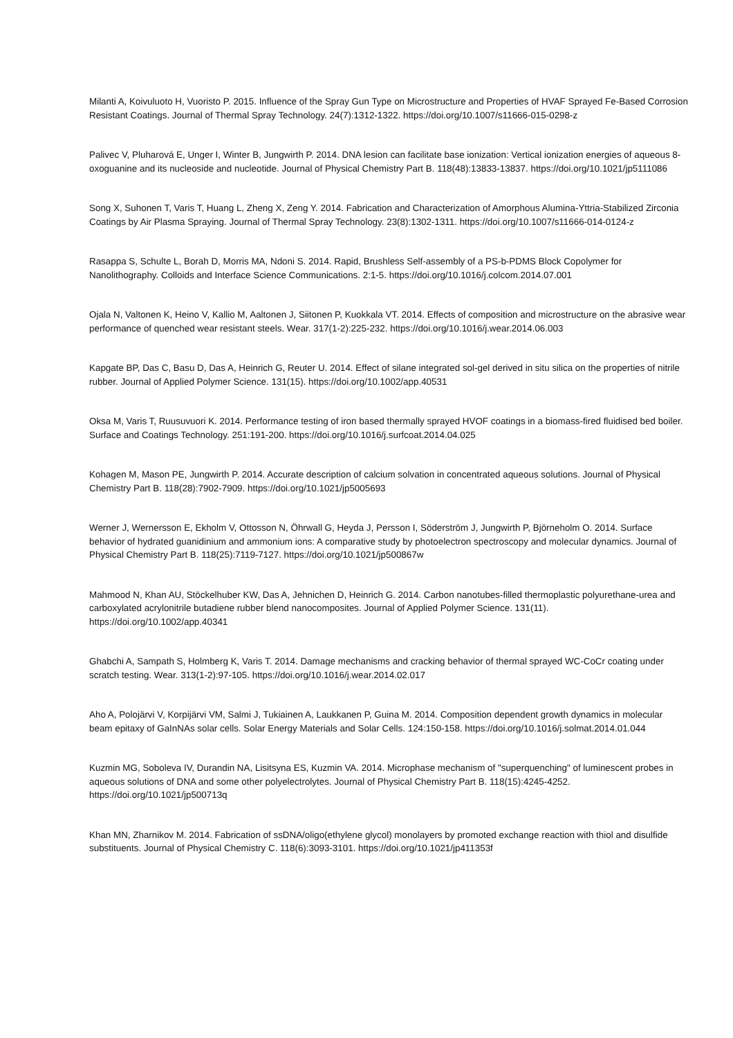Milanti A, Koivuluoto H, Vuoristo P. 2015. Influence of the Spray Gun Type on Microstructure and Properties of HVAF Sprayed Fe-Based Corrosion Resistant Coatings. Journal of Thermal Spray Technology. 24(7):1312-1322. https://doi.org/10.1007/s11666-015-0298-z
Palivec V, Pluharová E, Unger I, Winter B, Jungwirth P. 2014. DNA lesion can facilitate base ionization: Vertical ionization energies of aqueous 8-oxoguanine and its nucleoside and nucleotide. Journal of Physical Chemistry Part B. 118(48):13833-13837. https://doi.org/10.1021/jp5111086
Song X, Suhonen T, Varis T, Huang L, Zheng X, Zeng Y. 2014. Fabrication and Characterization of Amorphous Alumina-Yttria-Stabilized Zirconia Coatings by Air Plasma Spraying. Journal of Thermal Spray Technology. 23(8):1302-1311. https://doi.org/10.1007/s11666-014-0124-z
Rasappa S, Schulte L, Borah D, Morris MA, Ndoni S. 2014. Rapid, Brushless Self-assembly of a PS-b-PDMS Block Copolymer for Nanolithography. Colloids and Interface Science Communications. 2:1-5. https://doi.org/10.1016/j.colcom.2014.07.001
Ojala N, Valtonen K, Heino V, Kallio M, Aaltonen J, Siitonen P, Kuokkala VT. 2014. Effects of composition and microstructure on the abrasive wear performance of quenched wear resistant steels. Wear. 317(1-2):225-232. https://doi.org/10.1016/j.wear.2014.06.003
Kapgate BP, Das C, Basu D, Das A, Heinrich G, Reuter U. 2014. Effect of silane integrated sol-gel derived in situ silica on the properties of nitrile rubber. Journal of Applied Polymer Science. 131(15). https://doi.org/10.1002/app.40531
Oksa M, Varis T, Ruusuvuori K. 2014. Performance testing of iron based thermally sprayed HVOF coatings in a biomass-fired fluidised bed boiler. Surface and Coatings Technology. 251:191-200. https://doi.org/10.1016/j.surfcoat.2014.04.025
Kohagen M, Mason PE, Jungwirth P. 2014. Accurate description of calcium solvation in concentrated aqueous solutions. Journal of Physical Chemistry Part B. 118(28):7902-7909. https://doi.org/10.1021/jp5005693
Werner J, Wernersson E, Ekholm V, Ottosson N, Öhrwall G, Heyda J, Persson I, Söderström J, Jungwirth P, Björneholm O. 2014. Surface behavior of hydrated guanidinium and ammonium ions: A comparative study by photoelectron spectroscopy and molecular dynamics. Journal of Physical Chemistry Part B. 118(25):7119-7127. https://doi.org/10.1021/jp500867w
Mahmood N, Khan AU, Stöckelhuber KW, Das A, Jehnichen D, Heinrich G. 2014. Carbon nanotubes-filled thermoplastic polyurethane-urea and carboxylated acrylonitrile butadiene rubber blend nanocomposites. Journal of Applied Polymer Science. 131(11). https://doi.org/10.1002/app.40341
Ghabchi A, Sampath S, Holmberg K, Varis T. 2014. Damage mechanisms and cracking behavior of thermal sprayed WC-CoCr coating under scratch testing. Wear. 313(1-2):97-105. https://doi.org/10.1016/j.wear.2014.02.017
Aho A, Polojärvi V, Korpijärvi VM, Salmi J, Tukiainen A, Laukkanen P, Guina M. 2014. Composition dependent growth dynamics in molecular beam epitaxy of GaInNAs solar cells. Solar Energy Materials and Solar Cells. 124:150-158. https://doi.org/10.1016/j.solmat.2014.01.044
Kuzmin MG, Soboleva IV, Durandin NA, Lisitsyna ES, Kuzmin VA. 2014. Microphase mechanism of "superquenching" of luminescent probes in aqueous solutions of DNA and some other polyelectrolytes. Journal of Physical Chemistry Part B. 118(15):4245-4252. https://doi.org/10.1021/jp500713q
Khan MN, Zharnikov M. 2014. Fabrication of ssDNA/oligo(ethylene glycol) monolayers by promoted exchange reaction with thiol and disulfide substituents. Journal of Physical Chemistry C. 118(6):3093-3101. https://doi.org/10.1021/jp411353f